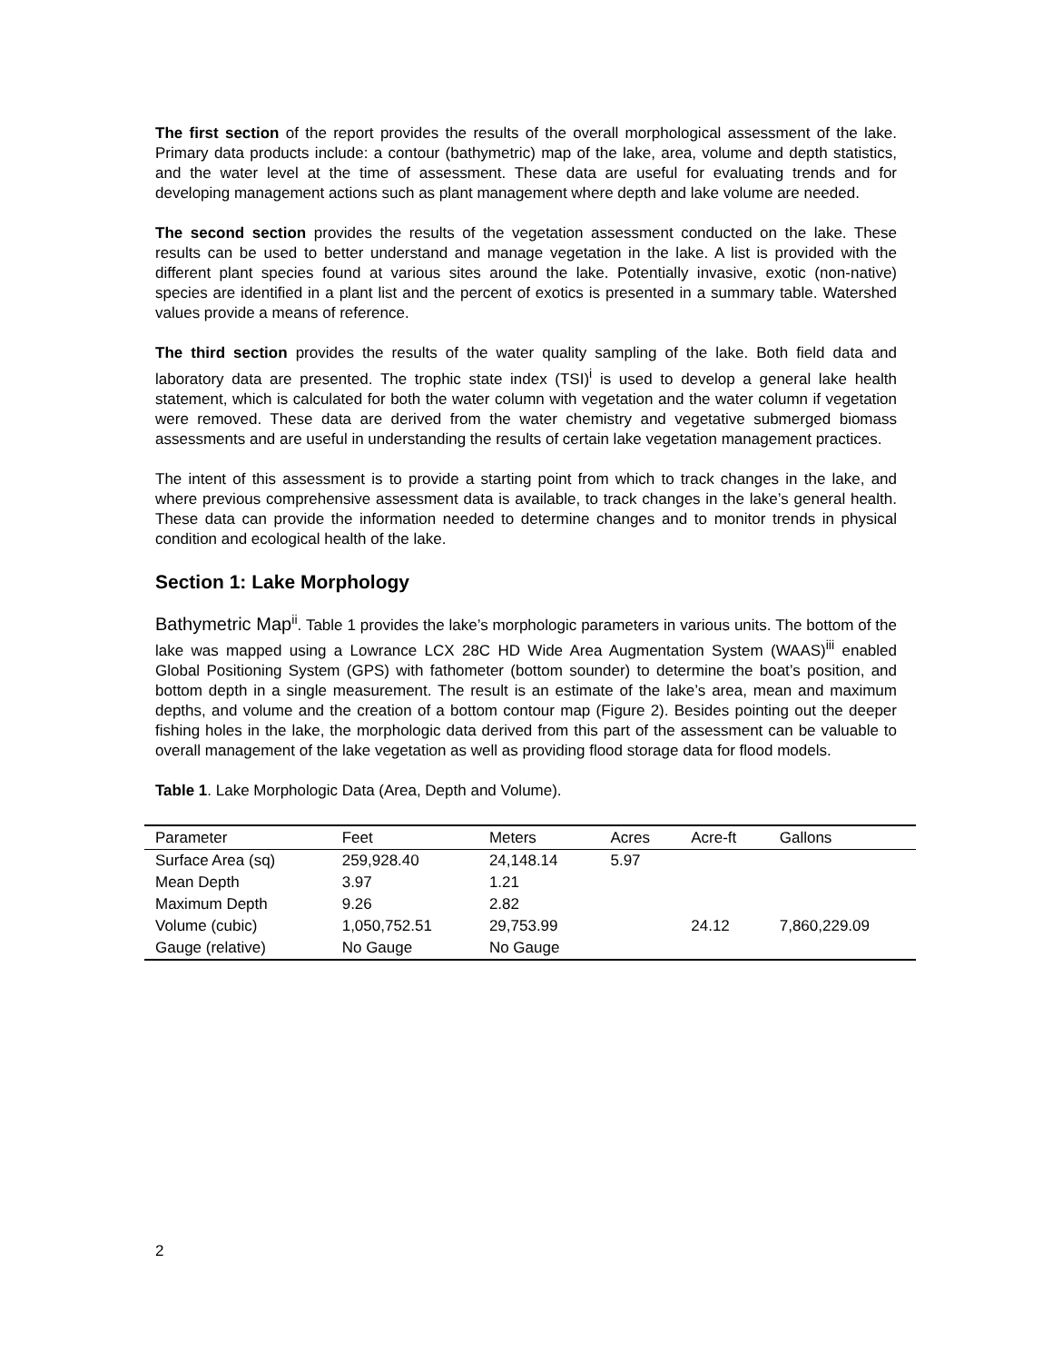The first section of the report provides the results of the overall morphological assessment of the lake. Primary data products include: a contour (bathymetric) map of the lake, area, volume and depth statistics, and the water level at the time of assessment. These data are useful for evaluating trends and for developing management actions such as plant management where depth and lake volume are needed.
The second section provides the results of the vegetation assessment conducted on the lake. These results can be used to better understand and manage vegetation in the lake. A list is provided with the different plant species found at various sites around the lake. Potentially invasive, exotic (non-native) species are identified in a plant list and the percent of exotics is presented in a summary table. Watershed values provide a means of reference.
The third section provides the results of the water quality sampling of the lake. Both field data and laboratory data are presented. The trophic state index (TSI)<sup>i</sup> is used to develop a general lake health statement, which is calculated for both the water column with vegetation and the water column if vegetation were removed. These data are derived from the water chemistry and vegetative submerged biomass assessments and are useful in understanding the results of certain lake vegetation management practices.
The intent of this assessment is to provide a starting point from which to track changes in the lake, and where previous comprehensive assessment data is available, to track changes in the lake’s general health. These data can provide the information needed to determine changes and to monitor trends in physical condition and ecological health of the lake.
Section 1: Lake Morphology
Bathymetric Map<sup>ii</sup>. Table 1 provides the lake’s morphologic parameters in various units. The bottom of the lake was mapped using a Lowrance LCX 28C HD Wide Area Augmentation System (WAAS)<sup>iii</sup> enabled Global Positioning System (GPS) with fathometer (bottom sounder) to determine the boat’s position, and bottom depth in a single measurement. The result is an estimate of the lake’s area, mean and maximum depths, and volume and the creation of a bottom contour map (Figure 2). Besides pointing out the deeper fishing holes in the lake, the morphologic data derived from this part of the assessment can be valuable to overall management of the lake vegetation as well as providing flood storage data for flood models.
Table 1. Lake Morphologic Data (Area, Depth and Volume).
| Parameter | Feet | Meters | Acres | Acre-ft | Gallons |
| --- | --- | --- | --- | --- | --- |
| Surface Area (sq) | 259,928.40 | 24,148.14 | 5.97 | | |
| Mean Depth | 3.97 | 1.21 | | | |
| Maximum Depth | 9.26 | 2.82 | | | |
| Volume (cubic) | 1,050,752.51 | 29,753.99 | | 24.12 | 7,860,229.09 |
| Gauge (relative) | No Gauge | No Gauge | | | |
2